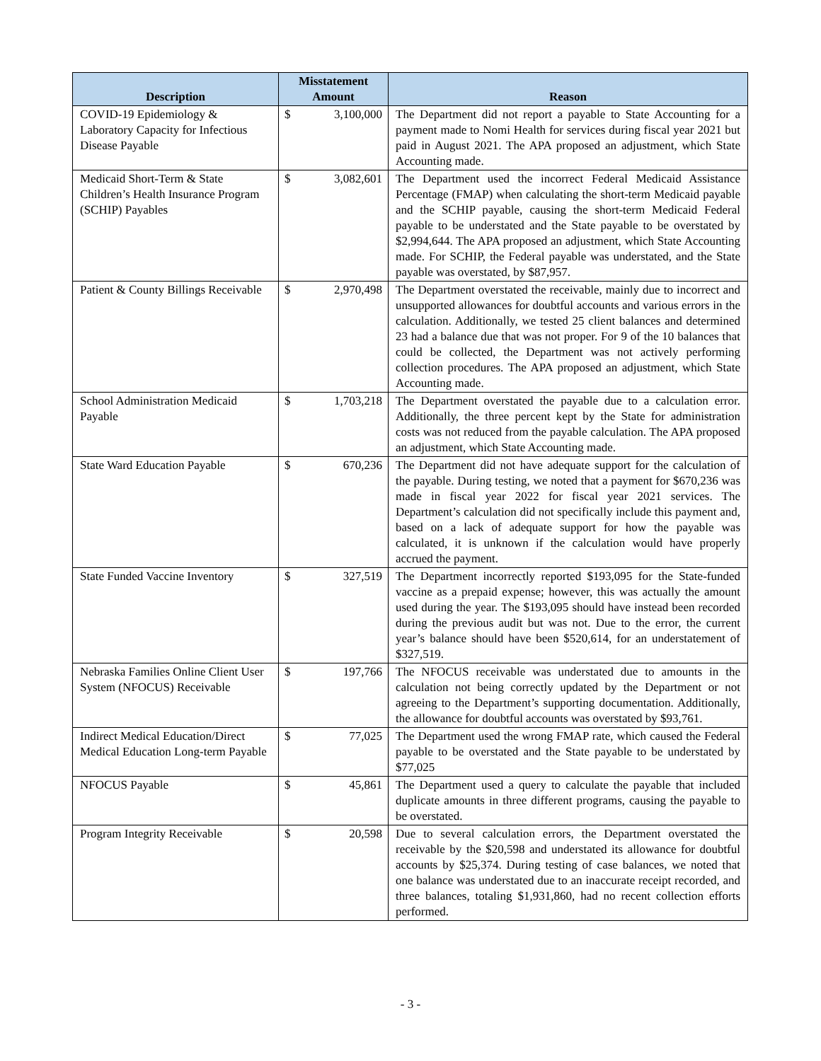| Description | Misstatement Amount | Reason |
| --- | --- | --- |
| COVID-19 Epidemiology & Laboratory Capacity for Infectious Disease Payable | $ 3,100,000 | The Department did not report a payable to State Accounting for a payment made to Nomi Health for services during fiscal year 2021 but paid in August 2021. The APA proposed an adjustment, which State Accounting made. |
| Medicaid Short-Term & State Children’s Health Insurance Program (SCHIP) Payables | $ 3,082,601 | The Department used the incorrect Federal Medicaid Assistance Percentage (FMAP) when calculating the short-term Medicaid payable and the SCHIP payable, causing the short-term Medicaid Federal payable to be understated and the State payable to be overstated by $2,994,644. The APA proposed an adjustment, which State Accounting made. For SCHIP, the Federal payable was understated, and the State payable was overstated, by $87,957. |
| Patient & County Billings Receivable | $ 2,970,498 | The Department overstated the receivable, mainly due to incorrect and unsupported allowances for doubtful accounts and various errors in the calculation. Additionally, we tested 25 client balances and determined 23 had a balance due that was not proper. For 9 of the 10 balances that could be collected, the Department was not actively performing collection procedures. The APA proposed an adjustment, which State Accounting made. |
| School Administration Medicaid Payable | $ 1,703,218 | The Department overstated the payable due to a calculation error. Additionally, the three percent kept by the State for administration costs was not reduced from the payable calculation. The APA proposed an adjustment, which State Accounting made. |
| State Ward Education Payable | $ 670,236 | The Department did not have adequate support for the calculation of the payable. During testing, we noted that a payment for $670,236 was made in fiscal year 2022 for fiscal year 2021 services. The Department’s calculation did not specifically include this payment and, based on a lack of adequate support for how the payable was calculated, it is unknown if the calculation would have properly accrued the payment. |
| State Funded Vaccine Inventory | $ 327,519 | The Department incorrectly reported $193,095 for the State-funded vaccine as a prepaid expense; however, this was actually the amount used during the year. The $193,095 should have instead been recorded during the previous audit but was not. Due to the error, the current year’s balance should have been $520,614, for an understatement of $327,519. |
| Nebraska Families Online Client User System (NFOCUS) Receivable | $ 197,766 | The NFOCUS receivable was understated due to amounts in the calculation not being correctly updated by the Department or not agreeing to the Department’s supporting documentation. Additionally, the allowance for doubtful accounts was overstated by $93,761. |
| Indirect Medical Education/Direct Medical Education Long-term Payable | $ 77,025 | The Department used the wrong FMAP rate, which caused the Federal payable to be overstated and the State payable to be understated by $77,025 |
| NFOCUS Payable | $ 45,861 | The Department used a query to calculate the payable that included duplicate amounts in three different programs, causing the payable to be overstated. |
| Program Integrity Receivable | $ 20,598 | Due to several calculation errors, the Department overstated the receivable by the $20,598 and understated its allowance for doubtful accounts by $25,374. During testing of case balances, we noted that one balance was understated due to an inaccurate receipt recorded, and three balances, totaling $1,931,860, had no recent collection efforts performed. |
- 3 -